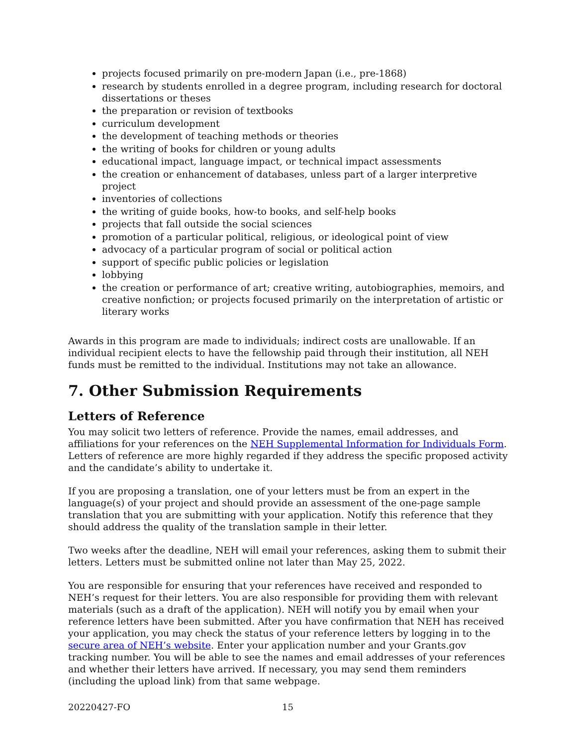projects focused primarily on pre-modern Japan (i.e., pre-1868)
research by students enrolled in a degree program, including research for doctoral dissertations or theses
the preparation or revision of textbooks
curriculum development
the development of teaching methods or theories
the writing of books for children or young adults
educational impact, language impact, or technical impact assessments
the creation or enhancement of databases, unless part of a larger interpretive project
inventories of collections
the writing of guide books, how-to books, and self-help books
projects that fall outside the social sciences
promotion of a particular political, religious, or ideological point of view
advocacy of a particular program of social or political action
support of specific public policies or legislation
lobbying
the creation or performance of art; creative writing, autobiographies, memoirs, and creative nonfiction; or projects focused primarily on the interpretation of artistic or literary works
Awards in this program are made to individuals; indirect costs are unallowable. If an individual recipient elects to have the fellowship paid through their institution, all NEH funds must be remitted to the individual. Institutions may not take an allowance.
7. Other Submission Requirements
Letters of Reference
You may solicit two letters of reference. Provide the names, email addresses, and affiliations for your references on the NEH Supplemental Information for Individuals Form. Letters of reference are more highly regarded if they address the specific proposed activity and the candidate’s ability to undertake it.
If you are proposing a translation, one of your letters must be from an expert in the language(s) of your project and should provide an assessment of the one-page sample translation that you are submitting with your application. Notify this reference that they should address the quality of the translation sample in their letter.
Two weeks after the deadline, NEH will email your references, asking them to submit their letters. Letters must be submitted online not later than May 25, 2022.
You are responsible for ensuring that your references have received and responded to NEH’s request for their letters. You are also responsible for providing them with relevant materials (such as a draft of the application). NEH will notify you by email when your reference letters have been submitted. After you have confirmation that NEH has received your application, you may check the status of your reference letters by logging in to the secure area of NEH’s website. Enter your application number and your Grants.gov tracking number. You will be able to see the names and email addresses of your references and whether their letters have arrived. If necessary, you may send them reminders (including the upload link) from that same webpage.
20220427-FO 15